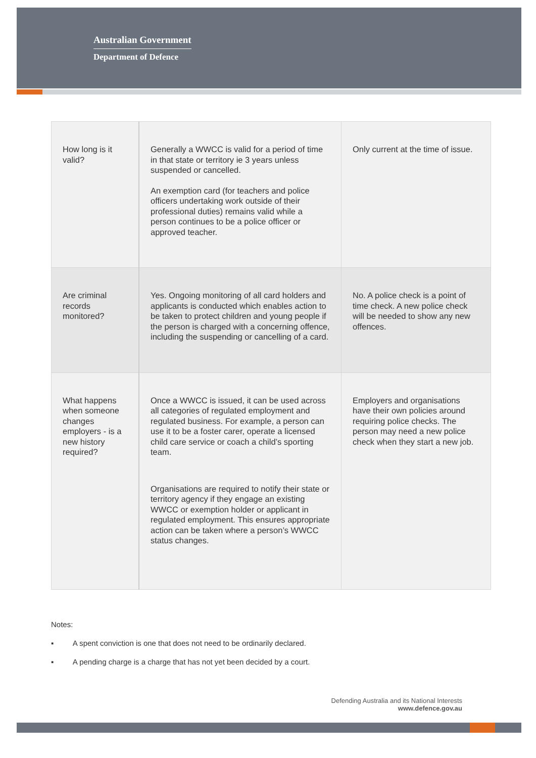Australian Government
Department of Defence
| How long is it valid? | Generally a WWCC is valid for a period of time in that state or territory ie 3 years unless suspended or cancelled. An exemption card (for teachers and police officers undertaking work outside of their professional duties) remains valid while a person continues to be a police officer or approved teacher. | Only current at the time of issue. |
| Are criminal records monitored? | Yes. Ongoing monitoring of all card holders and applicants is conducted which enables action to be taken to protect children and young people if the person is charged with a concerning offence, including the suspending or cancelling of a card. | No. A police check is a point of time check. A new police check will be needed to show any new offences. |
| What happens when someone changes employers - is a new history required? | Once a WWCC is issued, it can be used across all categories of regulated employment and regulated business. For example, a person can use it to be a foster carer, operate a licensed child care service or coach a child’s sporting team. Organisations are required to notify their state or territory agency if they engage an existing WWCC or exemption holder or applicant in regulated employment. This ensures appropriate action can be taken where a person’s WWCC status changes. | Employers and organisations have their own policies around requiring police checks. The person may need a new police check when they start a new job. |
Notes:
▪ A spent conviction is one that does not need to be ordinarily declared.
▪ A pending charge is a charge that has not yet been decided by a court.
Defending Australia and its National Interests
www.defence.gov.au